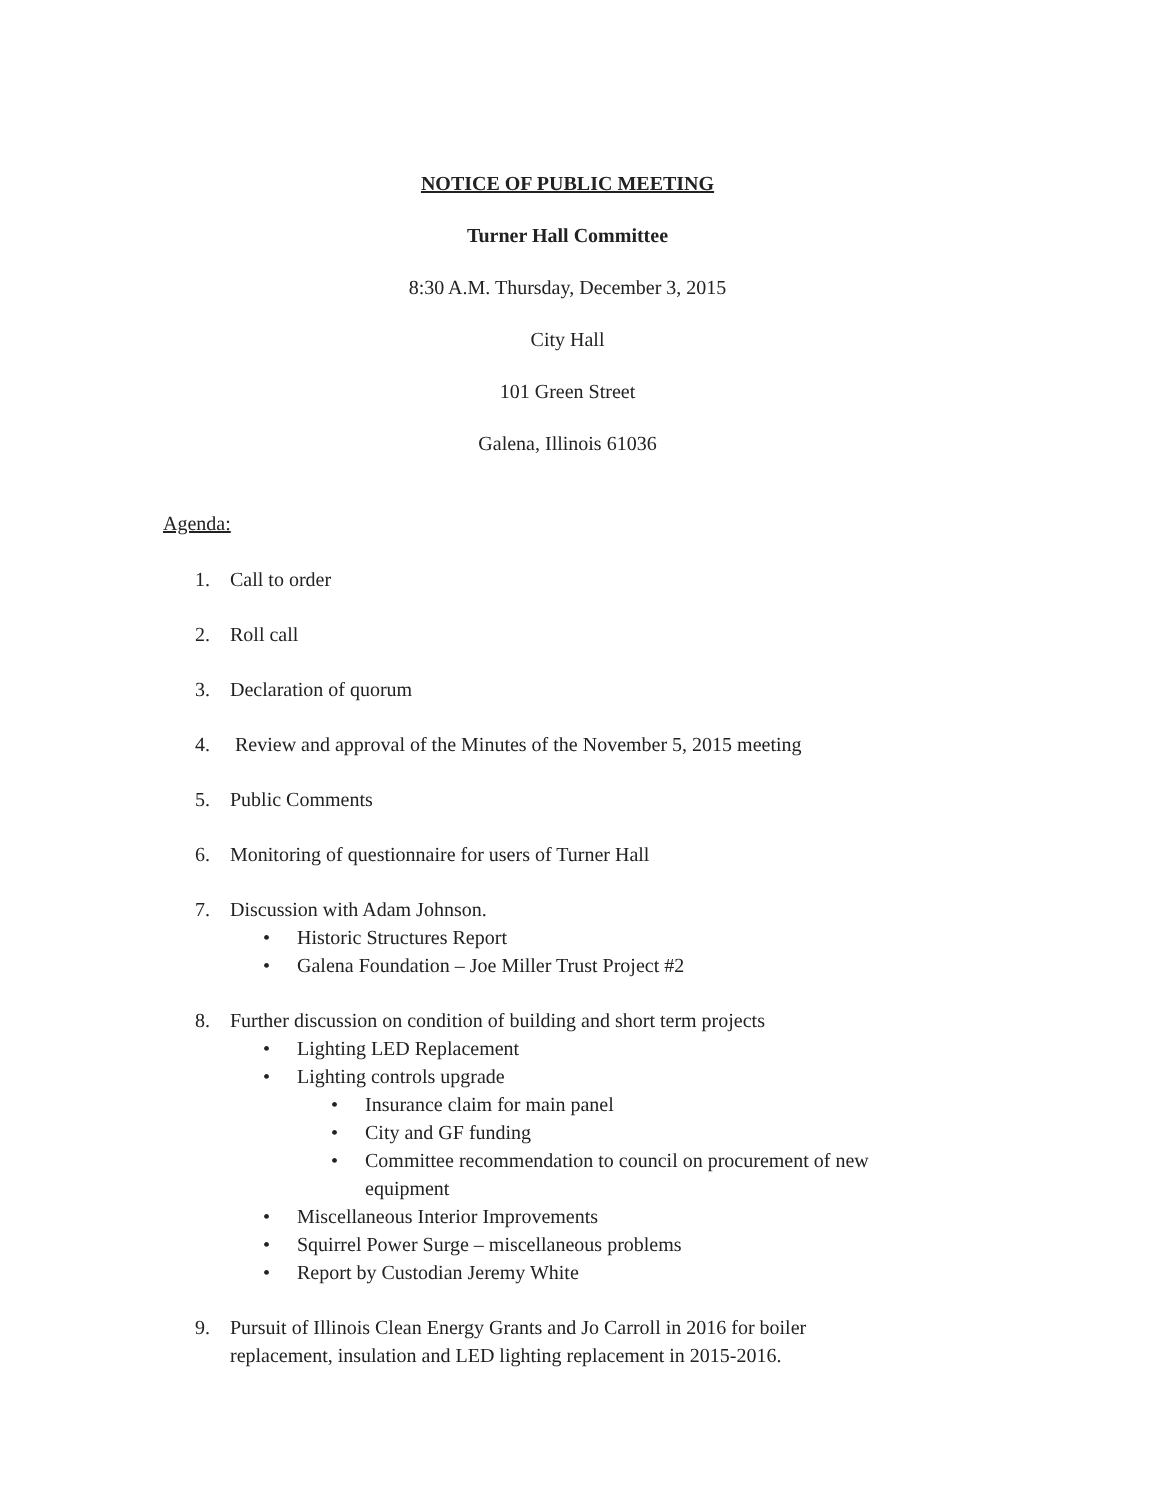NOTICE OF PUBLIC MEETING
Turner Hall Committee
8:30 A.M. Thursday, December 3, 2015
City Hall
101 Green Street
Galena, Illinois 61036
Agenda:
1. Call to order
2. Roll call
3. Declaration of quorum
4. Review and approval of the Minutes of the November 5, 2015 meeting
5. Public Comments
6. Monitoring of questionnaire for users of Turner Hall
7. Discussion with Adam Johnson.
• Historic Structures Report
• Galena Foundation – Joe Miller Trust Project #2
8. Further discussion on condition of building and short term projects
• Lighting LED Replacement
• Lighting controls upgrade
• Insurance claim for main panel
• City and GF funding
• Committee recommendation to council on procurement of new equipment
• Miscellaneous Interior Improvements
• Squirrel Power Surge – miscellaneous problems
• Report by Custodian Jeremy White
9. Pursuit of Illinois Clean Energy Grants and Jo Carroll in 2016 for boiler replacement, insulation and LED lighting replacement in 2015-2016.